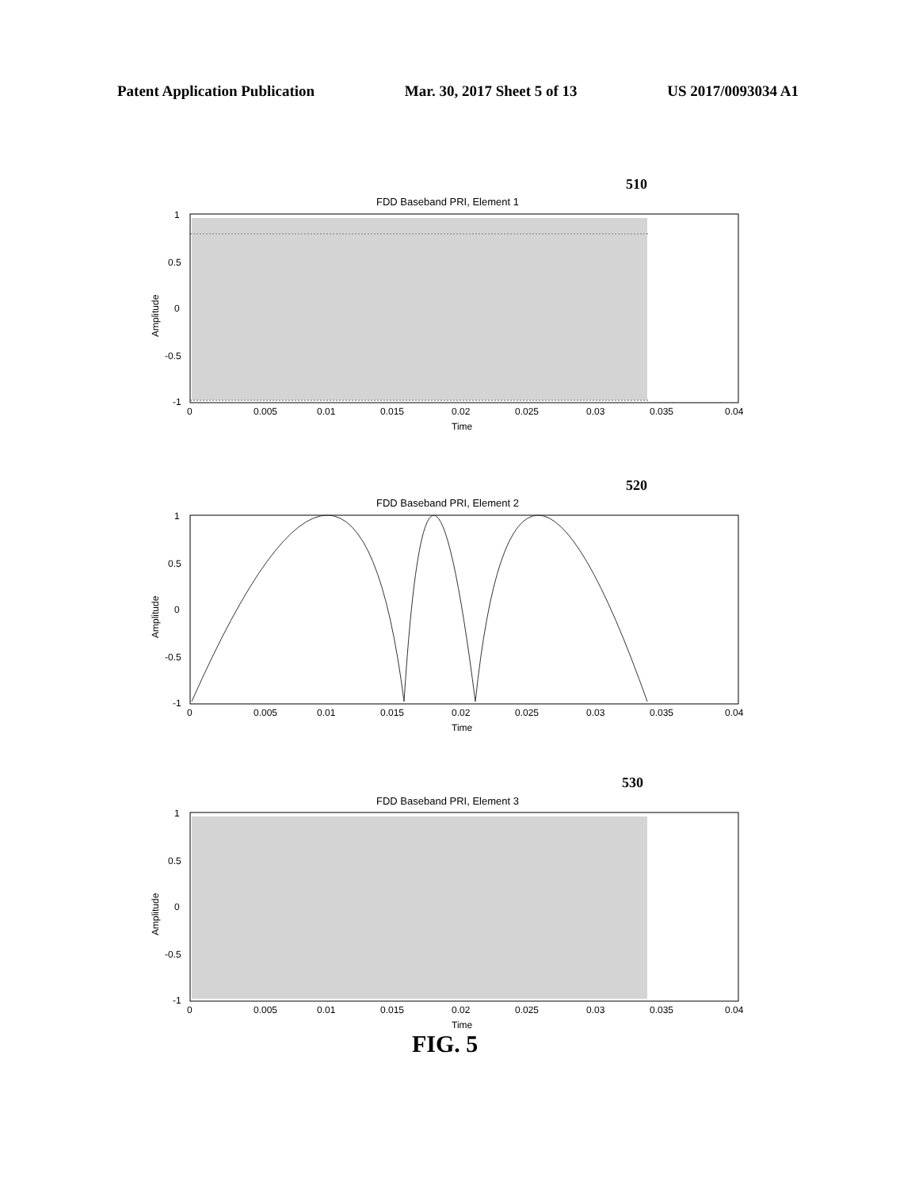Patent Application Publication Mar. 30, 2017 Sheet 5 of 13 US 2017/0093034 A1
510
FDD Baseband PRI, Element 1
1
0.5
0
-0.5
-1
0
0.005
0.01
0.015
0.02
0.025
0.03
0.035
0.04
Time
Amplitude
520
FDD Baseband PRI, Element 2
1
0.5
0
-0.5
-1
0
0.005
0.01
0.015
0.02
0.025
0.03
0.035
0.04
Time
Amplitude
530
FDD Baseband PRI, Element 3
1
0.5
0
-0.5
-1
0
0.005
0.01
0.015
0.02
0.025
0.03
0.035
0.04
Time
Amplitude
FIG. 5